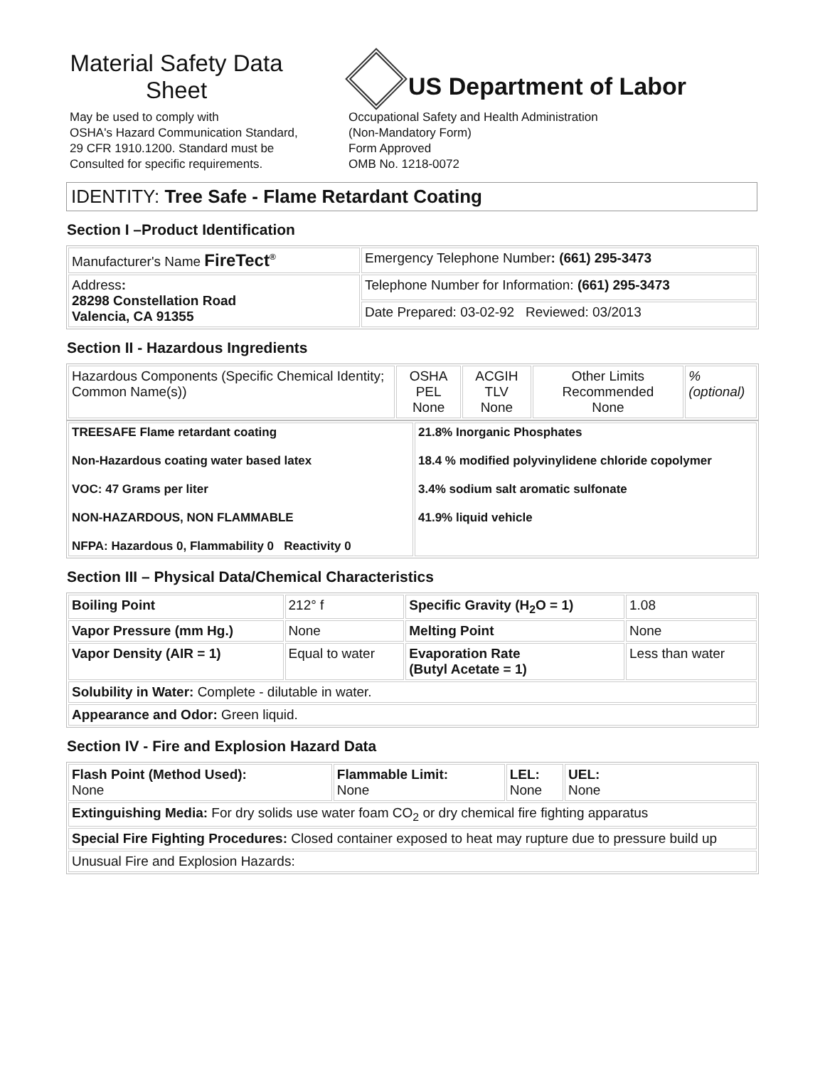Material Safety Data Sheet
May be used to comply with
OSHA's Hazard Communication Standard,
29 CFR 1910.1200. Standard must be
Consulted for specific requirements.
US Department of Labor
Occupational Safety and Health Administration
(Non-Mandatory Form)
Form Approved
OMB No. 1218-0072
IDENTITY: Tree Safe - Flame Retardant Coating
Section I –Product Identification
| Manufacturer's Name FireTect<sup>®</sup> | Emergency Telephone Number : (661) 295-3473 |
| Address : 28298 Constellation Road Valencia, CA 91355 | Telephone Number for Information: (661) 295-3473 |
| | Date Prepared: 03-02-92 Reviewed: 03/2013 |
Section II - Hazardous Ingredients
| Hazardous Components (Specific Chemical Identity; Common Name(s)) | OSHA PEL None | ACGIH TLV None | Other Limits Recommended None | %(optional) |
| TREESAFE Flame retardant coating Non-Hazardous coating water based latex VOC: 47 Grams per liter NON-HAZARDOUS, NON FLAMMABLE NFPA: Hazardous 0, Flammability 0 Reactivity 0 | 21.8% Inorganic Phosphates 18.4 % modified polyvinylidene chloride copolymer 3.4% sodium salt aromatic sulfonate 41.9% liquid vehicle |
Section III – Physical Data/Chemical Characteristics
| Boiling Point | 212° f | Specific Gravity (H<sub>2</sub>O = 1) | 1.08 |
| Vapor Pressure (mm Hg.) | None | Melting Point | None |
| Vapor Density (AIR = 1) | Equal to water | Evaporation Rate (Butyl Acetate = 1) | Less than water |
| Solubility in Water: Complete - dilutable in water. | | | |
| Appearance and Odor: Green liquid. | | | |
Section IV - Fire and Explosion Hazard Data
| Flash Point (Method Used): None | Flammable Limit: None | LEL: None | UEL: None |
| Extinguishing Media: For dry solids use water foam CO<sub>2</sub> or dry chemical fire fighting apparatus | | | |
| Special Fire Fighting Procedures: Closed container exposed to heat may rupture due to pressure build up | | | |
| Unusual Fire and Explosion Hazards: | | | |